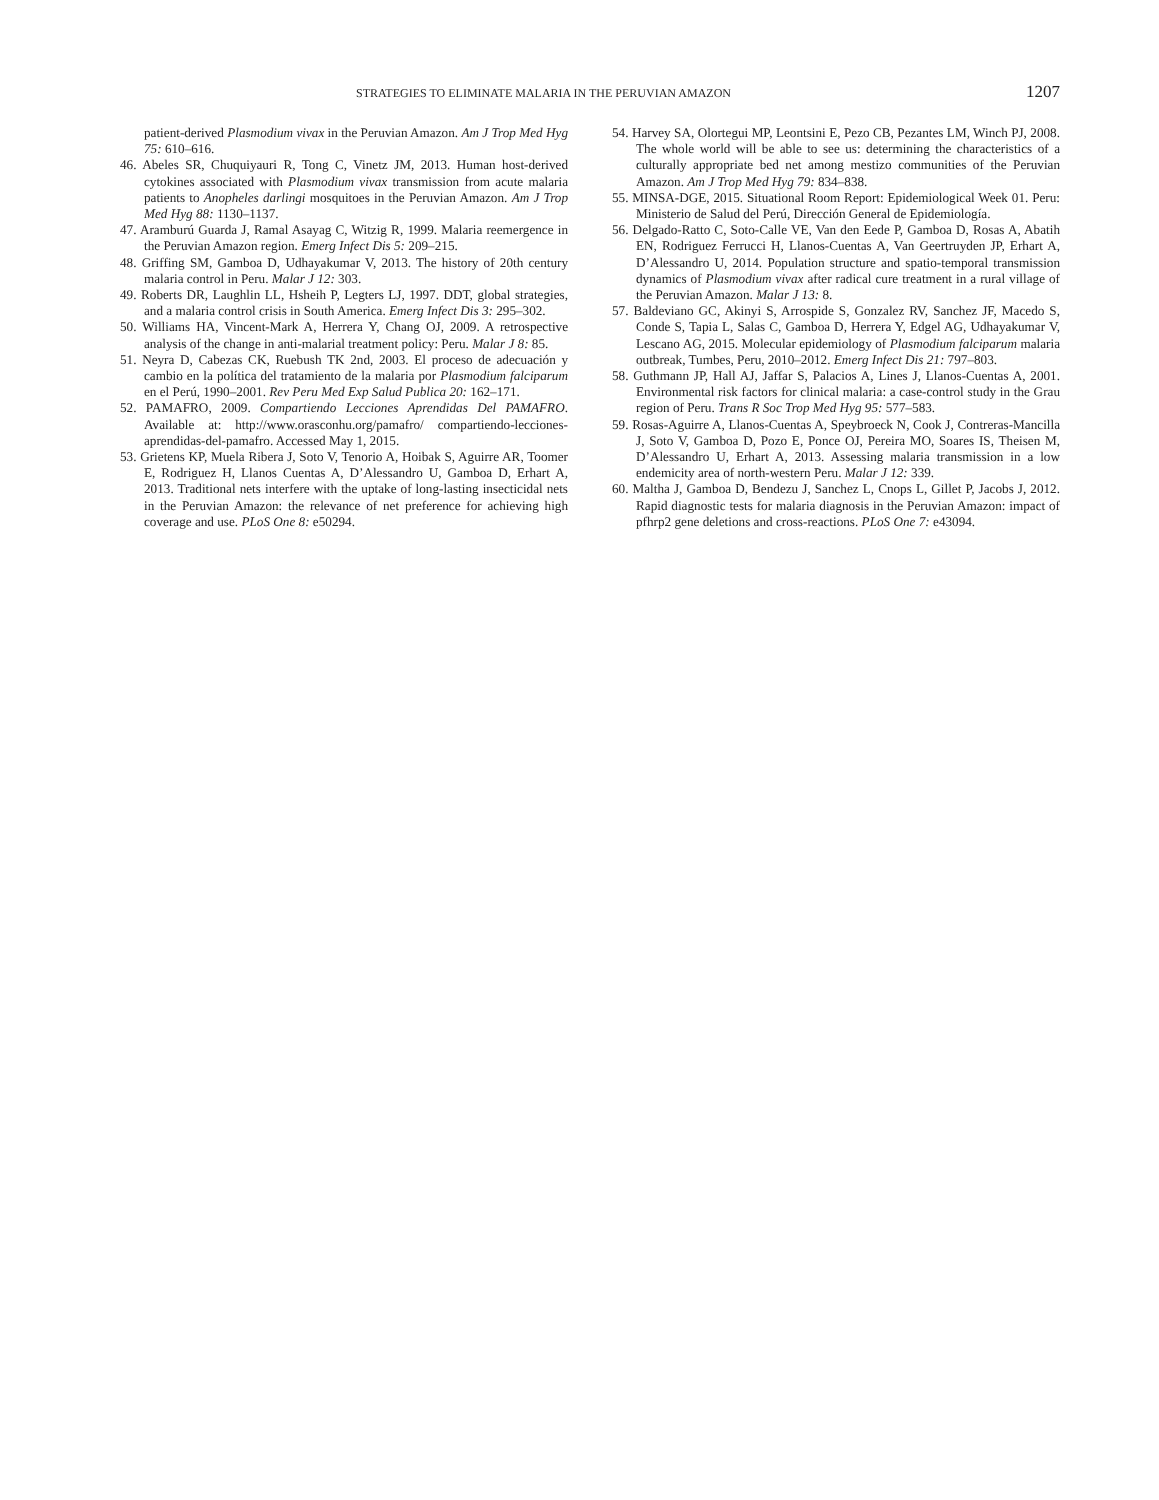STRATEGIES TO ELIMINATE MALARIA IN THE PERUVIAN AMAZON 1207
patient-derived Plasmodium vivax in the Peruvian Amazon. Am J Trop Med Hyg 75: 610–616.
46. Abeles SR, Chuquiyauri R, Tong C, Vinetz JM, 2013. Human host-derived cytokines associated with Plasmodium vivax transmission from acute malaria patients to Anopheles darlingi mosquitoes in the Peruvian Amazon. Am J Trop Med Hyg 88: 1130–1137.
47. Aramburú Guarda J, Ramal Asayag C, Witzig R, 1999. Malaria reemergence in the Peruvian Amazon region. Emerg Infect Dis 5: 209–215.
48. Griffing SM, Gamboa D, Udhayakumar V, 2013. The history of 20th century malaria control in Peru. Malar J 12: 303.
49. Roberts DR, Laughlin LL, Hsheih P, Legters LJ, 1997. DDT, global strategies, and a malaria control crisis in South America. Emerg Infect Dis 3: 295–302.
50. Williams HA, Vincent-Mark A, Herrera Y, Chang OJ, 2009. A retrospective analysis of the change in anti-malarial treatment policy: Peru. Malar J 8: 85.
51. Neyra D, Cabezas CK, Ruebush TK 2nd, 2003. El proceso de adecuación y cambio en la política del tratamiento de la malaria por Plasmodium falciparum en el Perú, 1990–2001. Rev Peru Med Exp Salud Publica 20: 162–171.
52. PAMAFRO, 2009. Compartiendo Lecciones Aprendidas Del PAMAFRO. Available at: http://www.orasconhu.org/pamafro/ compartiendo-lecciones-aprendidas-del-pamafro. Accessed May 1, 2015.
53. Grietens KP, Muela Ribera J, Soto V, Tenorio A, Hoibak S, Aguirre AR, Toomer E, Rodriguez H, Llanos Cuentas A, D’Alessandro U, Gamboa D, Erhart A, 2013. Traditional nets interfere with the uptake of long-lasting insecticidal nets in the Peruvian Amazon: the relevance of net preference for achieving high coverage and use. PLoS One 8: e50294.
54. Harvey SA, Olortegui MP, Leontsini E, Pezo CB, Pezantes LM, Winch PJ, 2008. The whole world will be able to see us: determining the characteristics of a culturally appropriate bed net among mestizo communities of the Peruvian Amazon. Am J Trop Med Hyg 79: 834–838.
55. MINSA-DGE, 2015. Situational Room Report: Epidemiological Week 01. Peru: Ministerio de Salud del Perú, Dirección General de Epidemiología.
56. Delgado-Ratto C, Soto-Calle VE, Van den Eede P, Gamboa D, Rosas A, Abatih EN, Rodriguez Ferrucci H, Llanos-Cuentas A, Van Geertruyden JP, Erhart A, D’Alessandro U, 2014. Population structure and spatio-temporal transmission dynamics of Plasmodium vivax after radical cure treatment in a rural village of the Peruvian Amazon. Malar J 13: 8.
57. Baldeviano GC, Akinyi S, Arrospide S, Gonzalez RV, Sanchez JF, Macedo S, Conde S, Tapia L, Salas C, Gamboa D, Herrera Y, Edgel AG, Udhayakumar V, Lescano AG, 2015. Molecular epidemiology of Plasmodium falciparum malaria outbreak, Tumbes, Peru, 2010–2012. Emerg Infect Dis 21: 797–803.
58. Guthmann JP, Hall AJ, Jaffar S, Palacios A, Lines J, Llanos-Cuentas A, 2001. Environmental risk factors for clinical malaria: a case-control study in the Grau region of Peru. Trans R Soc Trop Med Hyg 95: 577–583.
59. Rosas-Aguirre A, Llanos-Cuentas A, Speybroeck N, Cook J, Contreras-Mancilla J, Soto V, Gamboa D, Pozo E, Ponce OJ, Pereira MO, Soares IS, Theisen M, D’Alessandro U, Erhart A, 2013. Assessing malaria transmission in a low endemicity area of north-western Peru. Malar J 12: 339.
60. Maltha J, Gamboa D, Bendezu J, Sanchez L, Cnops L, Gillet P, Jacobs J, 2012. Rapid diagnostic tests for malaria diagnosis in the Peruvian Amazon: impact of pfhrp2 gene deletions and cross-reactions. PLoS One 7: e43094.